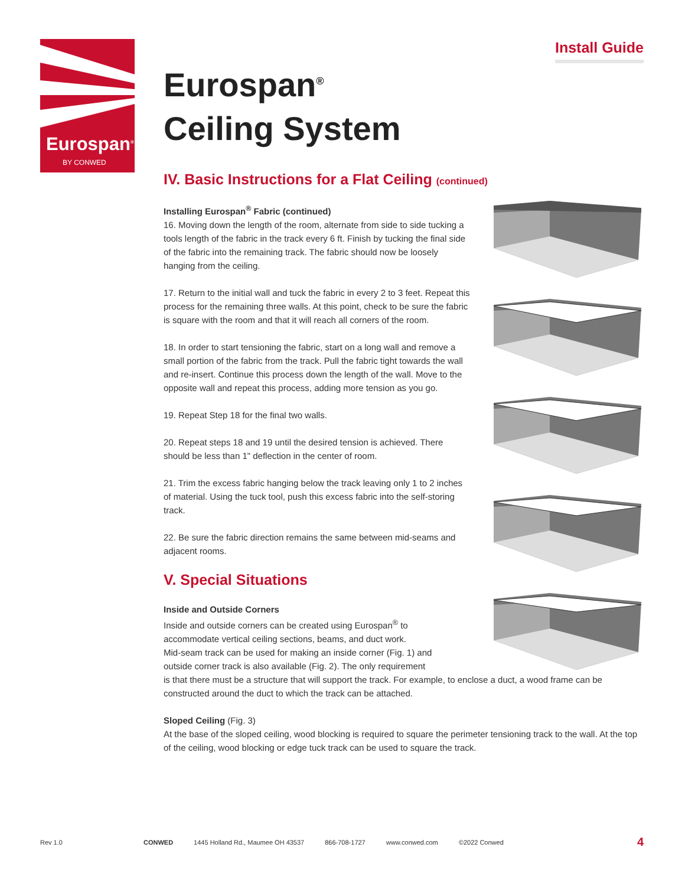Eurospan<sup>®</sup>
BY CONWED
Install Guide
Eurospan<sup>®</sup>
Ceiling System
IV. Basic Instructions for a Flat Ceiling (continued)
Installing Eurospan<sup>®</sup> Fabric (continued)
16. Moving down the length of the room, alternate from side to side tucking a tools length of the fabric in the track every 6 ft. Finish by tucking the final side of the fabric into the remaining track. The fabric should now be loosely hanging from the ceiling.
17. Return to the initial wall and tuck the fabric in every 2 to 3 feet. Repeat this process for the remaining three walls. At this point, check to be sure the fabric is square with the room and that it will reach all corners of the room.
18. In order to start tensioning the fabric, start on a long wall and remove a small portion of the fabric from the track. Pull the fabric tight towards the wall and re-insert. Continue this process down the length of the wall. Move to the opposite wall and repeat this process, adding more tension as you go.
19. Repeat Step 18 for the final two walls.
20. Repeat steps 18 and 19 until the desired tension is achieved. There should be less than 1" deflection in the center of room.
21. Trim the excess fabric hanging below the track leaving only 1 to 2 inches of material. Using the tuck tool, push this excess fabric into the self-storing track.
22. Be sure the fabric direction remains the same between mid-seams and adjacent rooms.
V. Special Situations
Inside and Outside Corners
Inside and outside corners can be created using Eurospan<sup>®</sup> to
accommodate vertical ceiling sections, beams, and duct work.
Mid-seam track can be used for making an inside corner (Fig. 1) and
outside corner track is also available (Fig. 2). The only requirement
is that there must be a structure that will support the track. For example, to enclose a duct, a wood frame can be constructed around the duct to which the track can be attached.
Sloped Ceiling (Fig. 3)
At the base of the sloped ceiling, wood blocking is required to square the perimeter tensioning track to the wall. At the top of the ceiling, wood blocking or edge tuck track can be used to square the track.
Rev 1.0 CONWED 1445 Holland Rd., Maumee OH 43537 866-708-1727 www.conwed.com ©2022 Conwed 4